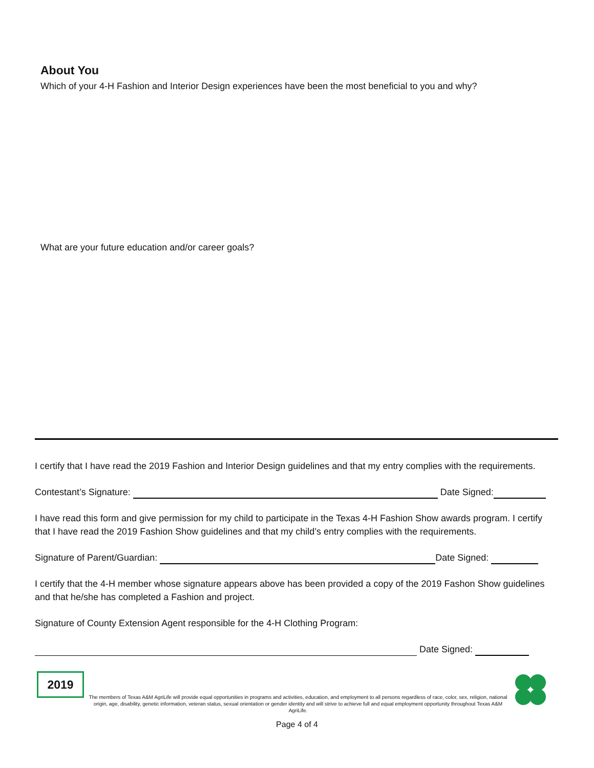About You
Which of your 4-H Fashion and Interior Design experiences have been the most beneficial to you and why?
What are your future education and/or career goals?
I certify that I have read the 2019 Fashion and Interior Design guidelines and that my entry complies with the requirements.
Contestant’s Signature: Date Signed:
I have read this form and give permission for my child to participate in the Texas 4-H Fashion Show awards program. I certify that I have read the 2019 Fashion Show guidelines and that my child’s entry complies with the requirements.
Signature of Parent/Guardian: Date Signed:
I certify that the 4-H member whose signature appears above has been provided a copy of the 2019 Fashon Show guidelines and that he/she has completed a Fashion and project.
Signature of County Extension Agent responsible for the 4-H Clothing Program:
Date Signed:
2019
The members of Texas A&M AgriLife will provide equal opportunities in programs and activities, education, and employment to all persons regardless of race, color, sex, religion, national origin, age, disability, genetic information, veteran status, sexual orientation or gender identity and will strive to achieve full and equal employment opportunity throughout Texas A&M AgriLife.
Page 4 of 4